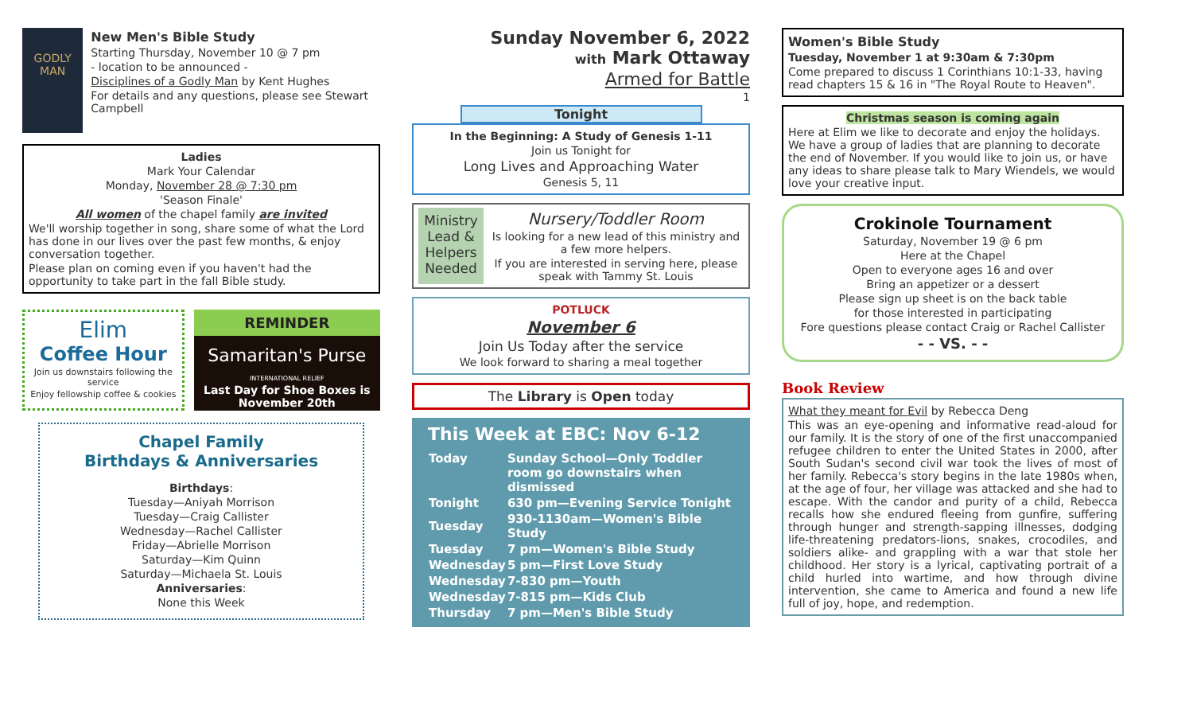GODLY MAN
New Men's Bible Study
Starting Thursday, November 10 @ 7 pm
- location to be announced -
Disciplines of a Godly Man by Kent Hughes
For details and any questions, please see Stewart Campbell
Ladies
Mark Your Calendar
Monday, November 28 @ 7:30 pm
'Season Finale'
All women of the chapel family are invited
We'll worship together in song, share some of what the Lord has done in our lives over the past few months, & enjoy conversation together.
Please plan on coming even if you haven't had the opportunity to take part in the fall Bible study.
Elim
Coffee Hour
Join us downstairs following the service
Enjoy fellowship coffee & cookies
REMINDER
Samaritan's Purse
INTERNATIONAL RELIEF
Last Day for Shoe Boxes is November 20th
Chapel Family
Birthdays & Anniversaries
Birthdays:
Tuesday—Aniyah Morrison
Tuesday—Craig Callister
Wednesday—Rachel Callister
Friday—Abrielle Morrison
Saturday—Kim Quinn
Saturday—Michaela St. Louis
Anniversaries:
None this Week
Sunday November 6, 2022
with Mark Ottaway
Armed for Battle
1
Tonight
In the Beginning: A Study of Genesis 1-11
Join us Tonight for
Long Lives and Approaching Water
Genesis 5, 11
Ministry Lead & Helpers Needed
Nursery/Toddler Room
Is looking for a new lead of this ministry and a few more helpers.
If you are interested in serving here, please speak with Tammy St. Louis
POTLUCK
November 6
Join Us Today after the service
We look forward to sharing a meal together
The Library is Open today
This Week at EBC: Nov 6-12
| Today | Sunday School—Only Toddler room go downstairs when dismissed |
| Tonight | 630 pm—Evening Service Tonight |
| Tuesday | 930-1130am—Women's Bible Study |
| Tuesday | 7 pm—Women's Bible Study |
| Wednesday | 5 pm—First Love Study |
| Wednesday | 7-830 pm—Youth |
| Wednesday | 7-815 pm—Kids Club |
| Thursday | 7 pm—Men's Bible Study |
Women's Bible Study
Tuesday, November 1 at 9:30am & 7:30pm
Come prepared to discuss 1 Corinthians 10:1-33, having read chapters 15 & 16 in "The Royal Route to Heaven".
Christmas season is coming again
Here at Elim we like to decorate and enjoy the holidays. We have a group of ladies that are planning to decorate the end of November. If you would like to join us, or have any ideas to share please talk to Mary Wiendels, we would love your creative input.
Crokinole Tournament
Saturday, November 19 @ 6 pm
Here at the Chapel
Open to everyone ages 16 and over
Bring an appetizer or a dessert
Please sign up sheet is on the back table
for those interested in participating
Fore questions please contact Craig or Rachel Callister
- - VS. - -
Book Review
What they meant for Evil by Rebecca Deng
This was an eye-opening and informative read-aloud for our family. It is the story of one of the first unaccompanied refugee children to enter the United States in 2000, after South Sudan's second civil war took the lives of most of her family. Rebecca's story begins in the late 1980s when, at the age of four, her village was attacked and she had to escape. With the candor and purity of a child, Rebecca recalls how she endured fleeing from gunfire, suffering through hunger and strength-sapping illnesses, dodging life-threatening predators-lions, snakes, crocodiles, and soldiers alike- and grappling with a war that stole her childhood. Her story is a lyrical, captivating portrait of a child hurled into wartime, and how through divine intervention, she came to America and found a new life full of joy, hope, and redemption.